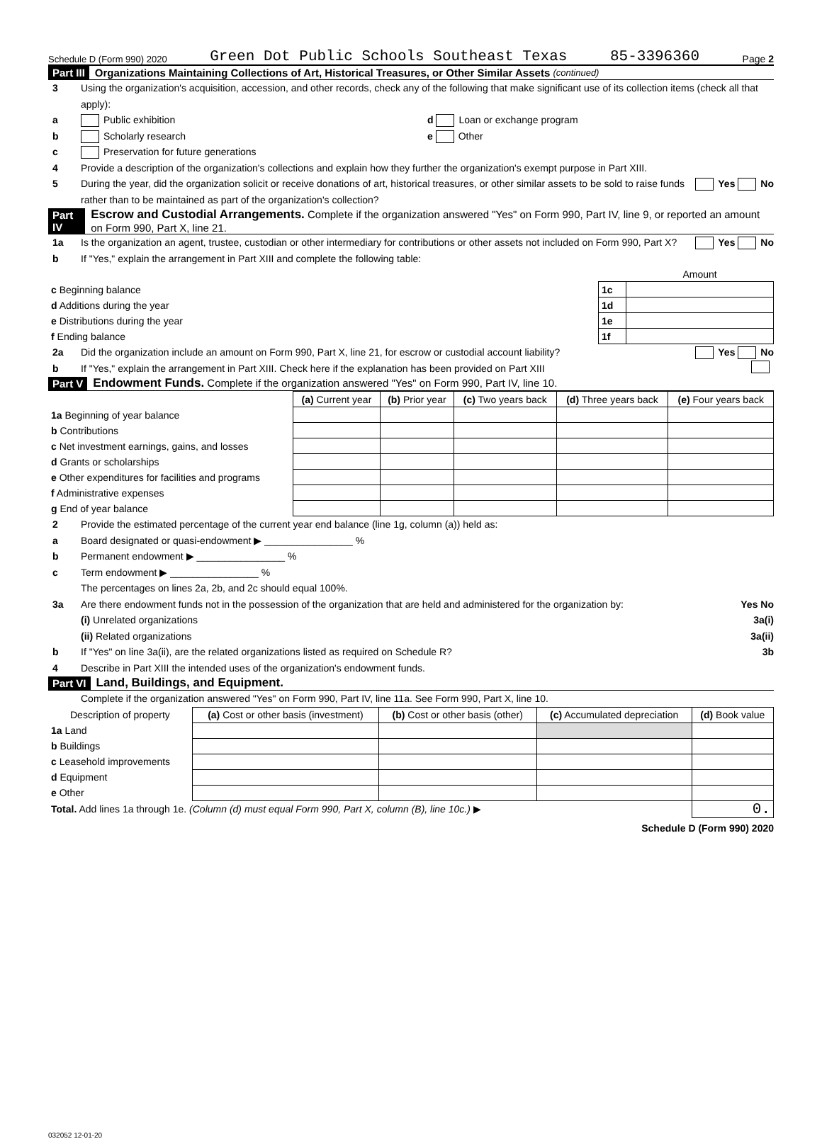Schedule D (Form 990) 2020 Green Dot Public Schools Southeast Texas 85-3396360 Page 2
Part III Organizations Maintaining Collections of Art, Historical Treasures, or Other Similar Assets (continued)
3 Using the organization's acquisition, accession, and other records, check any of the following that make significant use of its collection items (check all that apply):
a Public exhibition d Loan or exchange program
b Scholarly research e Other
c Preservation for future generations
4 Provide a description of the organization's collections and explain how they further the organization's exempt purpose in Part XIII.
5 During the year, did the organization solicit or receive donations of art, historical treasures, or other similar assets to be sold to raise funds rather than to be maintained as part of the organization's collection? Yes No
Part IV Escrow and Custodial Arrangements. Complete if the organization answered "Yes" on Form 990, Part IV, line 9, or reported an amount on Form 990, Part X, line 21.
1a Is the organization an agent, trustee, custodian or other intermediary for contributions or other assets not included on Form 990, Part X? Yes No
b If "Yes," explain the arrangement in Part XIII and complete the following table:
| | | Amount |
| c Beginning balance | 1c | |
| d Additions during the year | 1d | |
| e Distributions during the year | 1e | |
| f Ending balance | 1f | |
2a Did the organization include an amount on Form 990, Part X, line 21, for escrow or custodial account liability? Yes No
b If "Yes," explain the arrangement in Part XIII. Check here if the explanation has been provided on Part XIII
Part V Endowment Funds. Complete if the organization answered "Yes" on Form 990, Part IV, line 10.
| | (a) Current year | (b) Prior year | (c) Two years back | (d) Three years back | (e) Four years back |
| --- | --- | --- | --- | --- | --- |
| 1a Beginning of year balance | | | | | |
| b Contributions | | | | | |
| c Net investment earnings, gains, and losses | | | | | |
| d Grants or scholarships | | | | | |
| e Other expenditures for facilities and programs | | | | | |
| f Administrative expenses | | | | | |
| g End of year balance | | | | | |
2 Provide the estimated percentage of the current year end balance (line 1g, column (a)) held as:
a Board designated or quasi-endowment ▶ ________________ %
b Permanent endowment ▶ ________________ %
c Term endowment ▶ ________________ %
The percentages on lines 2a, 2b, and 2c should equal 100%.
3a Are there endowment funds not in the possession of the organization that are held and administered for the organization by: Yes No
(i) Unrelated organizations 3a(i)
(ii) Related organizations 3a(ii)
b If "Yes" on line 3a(ii), are the related organizations listed as required on Schedule R? 3b
4 Describe in Part XIII the intended uses of the organization's endowment funds.
Part VI Land, Buildings, and Equipment.
Complete if the organization answered "Yes" on Form 990, Part IV, line 11a. See Form 990, Part X, line 10.
| Description of property | (a) Cost or other basis (investment) | (b) Cost or other basis (other) | (c) Accumulated depreciation | (d) Book value |
| --- | --- | --- | --- | --- |
| 1a Land | | | | |
| b Buildings | | | | |
| c Leasehold improvements | | | | |
| d Equipment | | | | |
| e Other | | | | |
| Total. Add lines 1a through 1e. (Column (d) must equal Form 990, Part X, column (B), line 10c.) ▶ | | | | 0. |
Schedule D (Form 990) 2020
032052 12-01-20